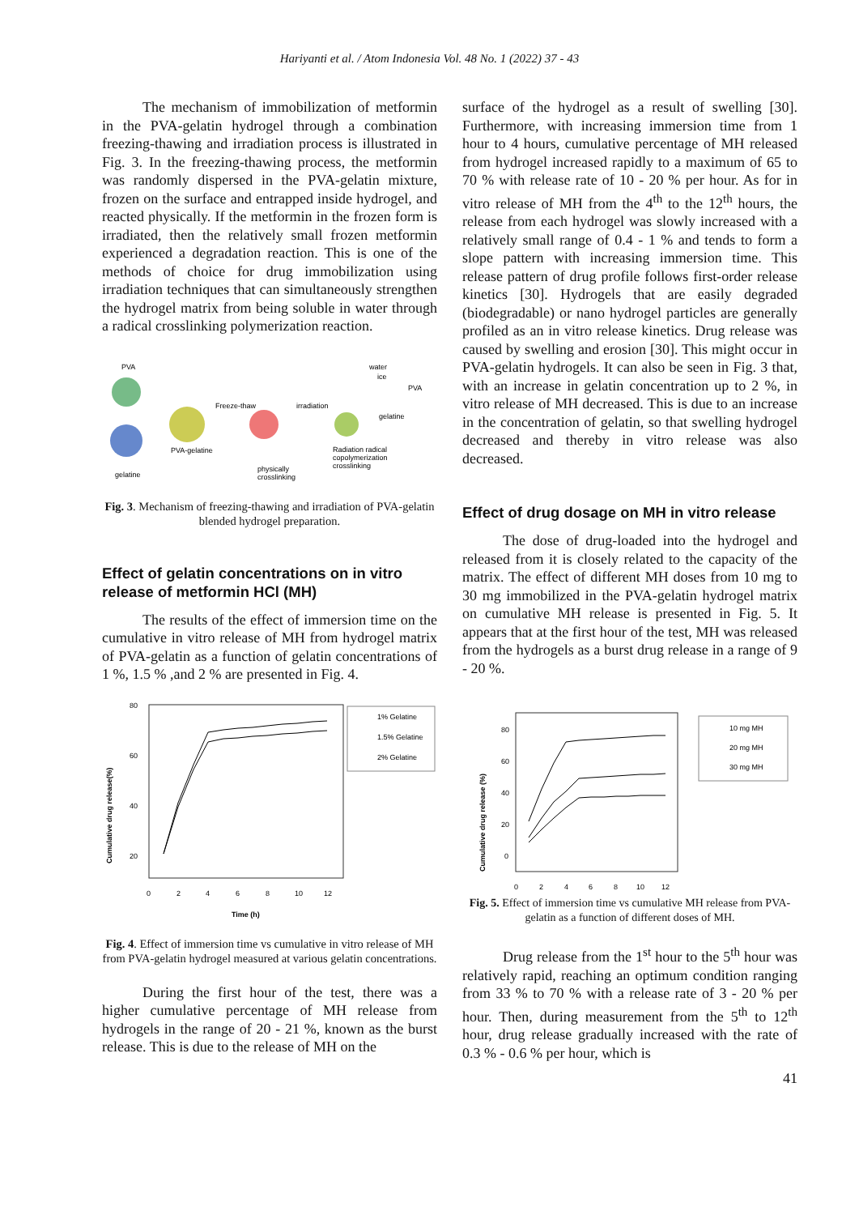Hariyanti et al. / Atom Indonesia Vol. 48 No. 1 (2022) 37 - 43
The mechanism of immobilization of metformin in the PVA-gelatin hydrogel through a combination freezing-thawing and irradiation process is illustrated in Fig. 3. In the freezing-thawing process, the metformin was randomly dispersed in the PVA-gelatin mixture, frozen on the surface and entrapped inside hydrogel, and reacted physically. If the metformin in the frozen form is irradiated, then the relatively small frozen metformin experienced a degradation reaction. This is one of the methods of choice for drug immobilization using irradiation techniques that can simultaneously strengthen the hydrogel matrix from being soluble in water through a radical crosslinking polymerization reaction.
PVA
water
ice
PVA
Freeze-thaw
irradiation
gelatine
PVA-gelatine
Radiation radical
copolymerization
crosslinking
physically
crosslinking
gelatine
Fig. 3. Mechanism of freezing-thawing and irradiation of PVA-gelatin blended hydrogel preparation.
Effect of gelatin concentrations on in vitro release of metformin HCl (MH)
The results of the effect of immersion time on the cumulative in vitro release of MH from hydrogel matrix of PVA-gelatin as a function of gelatin concentrations of 1 %, 1.5 % ,and 2 % are presented in Fig. 4.
80
60
40
20
0
2
4
6
8
10
12
Time (h)
Cumulative drug release(%)
1% Gelatine
1.5% Gelatine
2% Gelatine
Fig. 4. Effect of immersion time vs cumulative in vitro release of MH from PVA-gelatin hydrogel measured at various gelatin concentrations.
During the first hour of the test, there was a higher cumulative percentage of MH release from hydrogels in the range of 20 - 21 %, known as the burst release. This is due to the release of MH on the
surface of the hydrogel as a result of swelling [30]. Furthermore, with increasing immersion time from 1 hour to 4 hours, cumulative percentage of MH released from hydrogel increased rapidly to a maximum of 65 to 70 % with release rate of 10 - 20 % per hour. As for in vitro release of MH from the 4<sup>th</sup> to the 12<sup>th</sup> hours, the release from each hydrogel was slowly increased with a relatively small range of 0.4 - 1 % and tends to form a slope pattern with increasing immersion time. This release pattern of drug profile follows first-order release kinetics [30]. Hydrogels that are easily degraded (biodegradable) or nano hydrogel particles are generally profiled as an in vitro release kinetics. Drug release was caused by swelling and erosion [30]. This might occur in PVA-gelatin hydrogels. It can also be seen in Fig. 3 that, with an increase in gelatin concentration up to 2 %, in vitro release of MH decreased. This is due to an increase in the concentration of gelatin, so that swelling hydrogel decreased and thereby in vitro release was also decreased.
Effect of drug dosage on MH in vitro release
The dose of drug-loaded into the hydrogel and released from it is closely related to the capacity of the matrix. The effect of different MH doses from 10 mg to 30 mg immobilized in the PVA-gelatin hydrogel matrix on cumulative MH release is presented in Fig. 5. It appears that at the first hour of the test, MH was released from the hydrogels as a burst drug release in a range of 9 - 20 %.
80
60
40
20
0
0
2
4
6
8
10
12
Cumulative drug release (%)
10 mg MH
20 mg MH
30 mg MH
Fig. 5. Effect of immersion time vs cumulative MH release from PVA-gelatin as a function of different doses of MH.
Drug release from the 1<sup>st</sup> hour to the 5<sup>th</sup> hour was relatively rapid, reaching an optimum condition ranging from 33 % to 70 % with a release rate of 3 - 20 % per hour. Then, during measurement from the 5<sup>th</sup> to 12<sup>th</sup> hour, drug release gradually increased with the rate of 0.3 % - 0.6 % per hour, which is
41